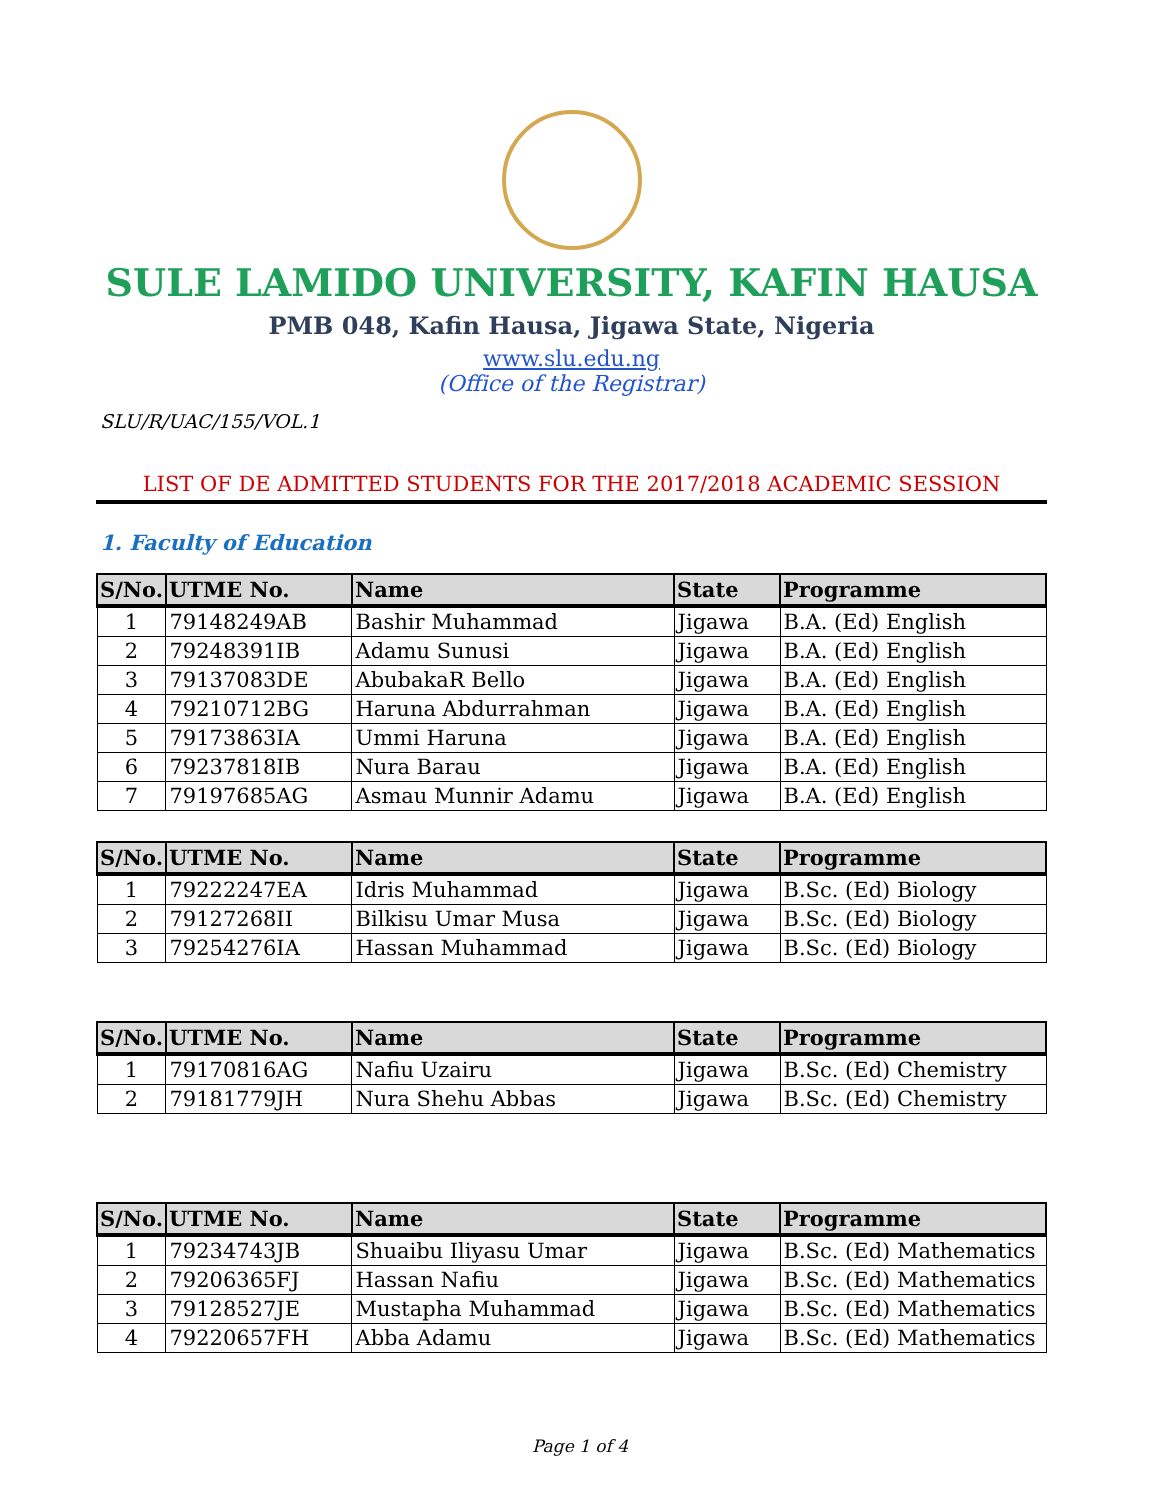SULE LAMIDO UNIVERSITY, KAFIN HAUSA
PMB 048, Kafin Hausa, Jigawa State, Nigeria
www.slu.edu.ng
(Office of the Registrar)
SLU/R/UAC/155/VOL.1
LIST OF DE ADMITTED STUDENTS FOR THE 2017/2018 ACADEMIC SESSION
1. Faculty of Education
| S/No. | UTME No. | Name | State | Programme |
| --- | --- | --- | --- | --- |
| 1 | 79148249AB | Bashir Muhammad | Jigawa | B.A. (Ed) English |
| 2 | 79248391IB | Adamu Sunusi | Jigawa | B.A. (Ed) English |
| 3 | 79137083DE | AbubakaR Bello | Jigawa | B.A. (Ed) English |
| 4 | 79210712BG | Haruna Abdurrahman | Jigawa | B.A. (Ed) English |
| 5 | 79173863IA | Ummi Haruna | Jigawa | B.A. (Ed) English |
| 6 | 79237818IB | Nura Barau | Jigawa | B.A. (Ed) English |
| 7 | 79197685AG | Asmau Munnir Adamu | Jigawa | B.A. (Ed) English |
| S/No. | UTME No. | Name | State | Programme |
| --- | --- | --- | --- | --- |
| 1 | 79222247EA | Idris Muhammad | Jigawa | B.Sc. (Ed) Biology |
| 2 | 79127268II | Bilkisu Umar Musa | Jigawa | B.Sc. (Ed) Biology |
| 3 | 79254276IA | Hassan Muhammad | Jigawa | B.Sc. (Ed) Biology |
| S/No. | UTME No. | Name | State | Programme |
| --- | --- | --- | --- | --- |
| 1 | 79170816AG | Nafiu Uzairu | Jigawa | B.Sc. (Ed) Chemistry |
| 2 | 79181779JH | Nura Shehu Abbas | Jigawa | B.Sc. (Ed) Chemistry |
| S/No. | UTME No. | Name | State | Programme |
| --- | --- | --- | --- | --- |
| 1 | 79234743JB | Shuaibu Iliyasu Umar | Jigawa | B.Sc. (Ed) Mathematics |
| 2 | 79206365FJ | Hassan Nafiu | Jigawa | B.Sc. (Ed) Mathematics |
| 3 | 79128527JE | Mustapha Muhammad | Jigawa | B.Sc. (Ed) Mathematics |
| 4 | 79220657FH | Abba Adamu | Jigawa | B.Sc. (Ed) Mathematics |
Page 1 of 4